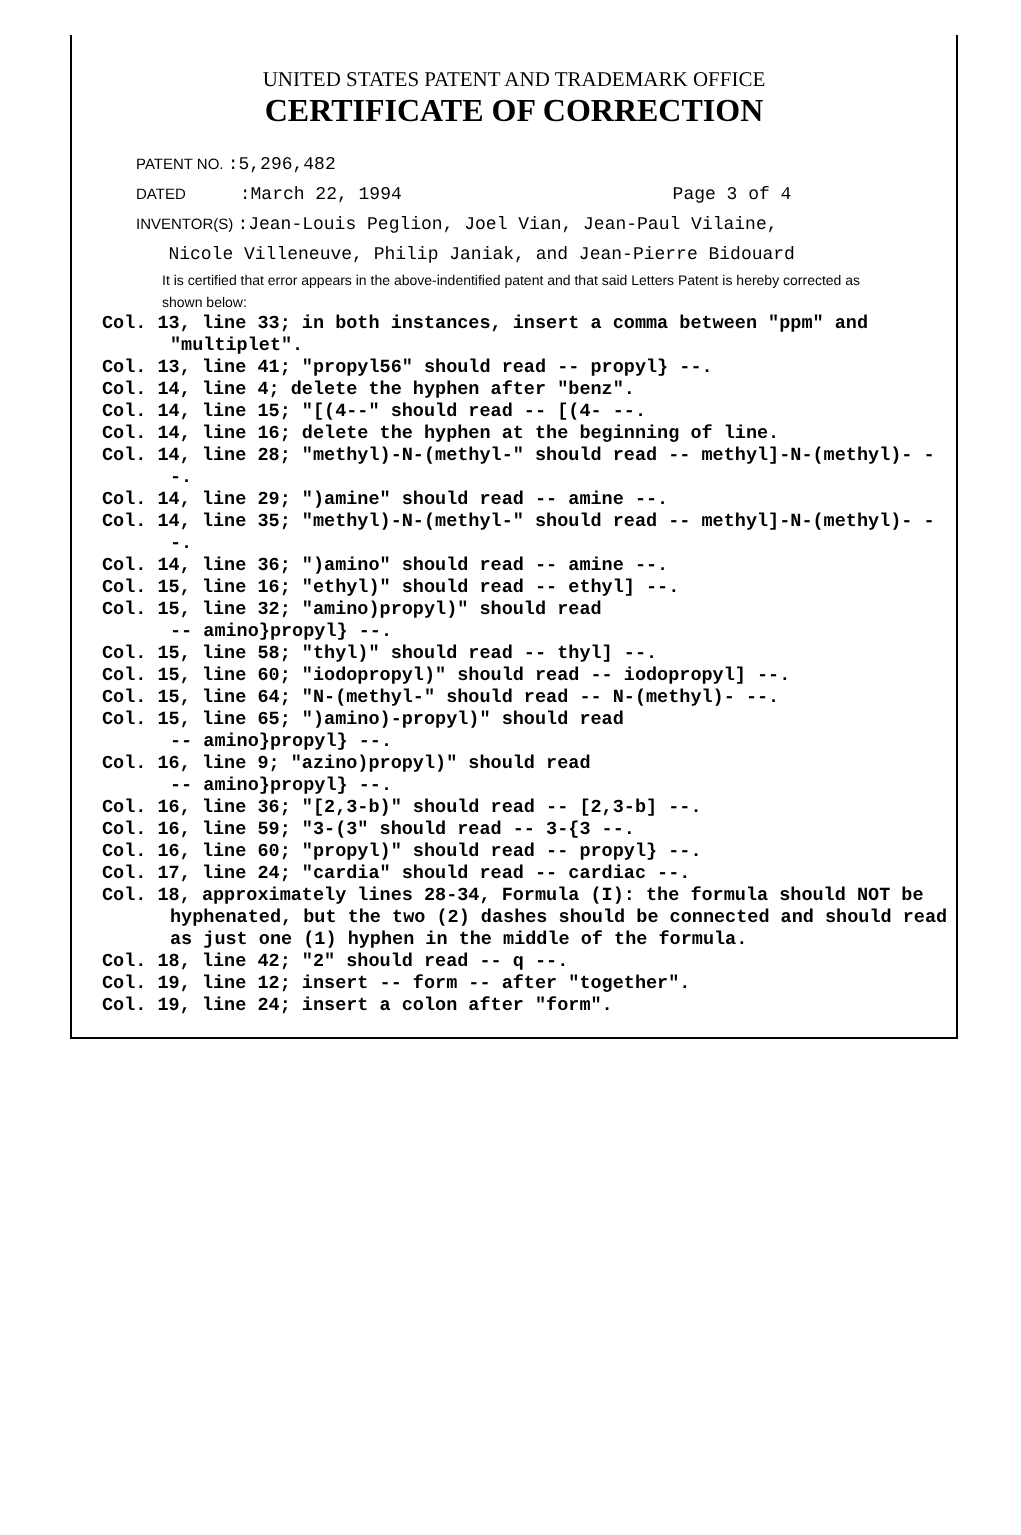UNITED STATES PATENT AND TRADEMARK OFFICE
CERTIFICATE OF CORRECTION
PATENT NO. :5,296,482
DATED :March 22, 1994 Page 3 of 4
INVENTOR(S) :Jean-Louis Peglion, Joel Vian, Jean-Paul Vilaine,
Nicole Villeneuve, Philip Janiak, and Jean-Pierre Bidouard
It is certified that error appears in the above-indentified patent and that said Letters Patent is hereby corrected as shown below:
Col. 13, line 33; in both instances, insert a comma between "ppm" and "multiplet".
Col. 13, line 41; "propyl56" should read -- propyl} --.
Col. 14, line 4; delete the hyphen after "benz".
Col. 14, line 15; "[(4--" should read -- [(4- --.
Col. 14, line 16; delete the hyphen at the beginning of line.
Col. 14, line 28; "methyl)-N-(methyl-" should read -- methyl]-N-(methyl)- --.
Col. 14, line 29; ")amine" should read -- amine --.
Col. 14, line 35; "methyl)-N-(methyl-" should read -- methyl]-N-(methyl)- --.
Col. 14, line 36; ")amino" should read -- amine --.
Col. 15, line 16; "ethyl)" should read -- ethyl] --.
Col. 15, line 32; "amino)propyl)" should read
-- amino}propyl} --.
Col. 15, line 58; "thyl)" should read -- thyl] --.
Col. 15, line 60; "iodopropyl)" should read -- iodopropyl] --.
Col. 15, line 64; "N-(methyl-" should read -- N-(methyl)- --.
Col. 15, line 65; ")amino)-propyl)" should read
-- amino}propyl} --.
Col. 16, line 9; "azino)propyl)" should read
-- amino}propyl} --.
Col. 16, line 36; "[2,3-b)" should read -- [2,3-b] --.
Col. 16, line 59; "3-(3" should read -- 3-{3 --.
Col. 16, line 60; "propyl)" should read -- propyl} --.
Col. 17, line 24; "cardia" should read -- cardiac --.
Col. 18, approximately lines 28-34, Formula (I): the formula should NOT be hyphenated, but the two (2) dashes should be connected and should read as just one (1) hyphen in the middle of the formula.
Col. 18, line 42; "2" should read -- q --.
Col. 19, line 12; insert -- form -- after "together".
Col. 19, line 24; insert a colon after "form".